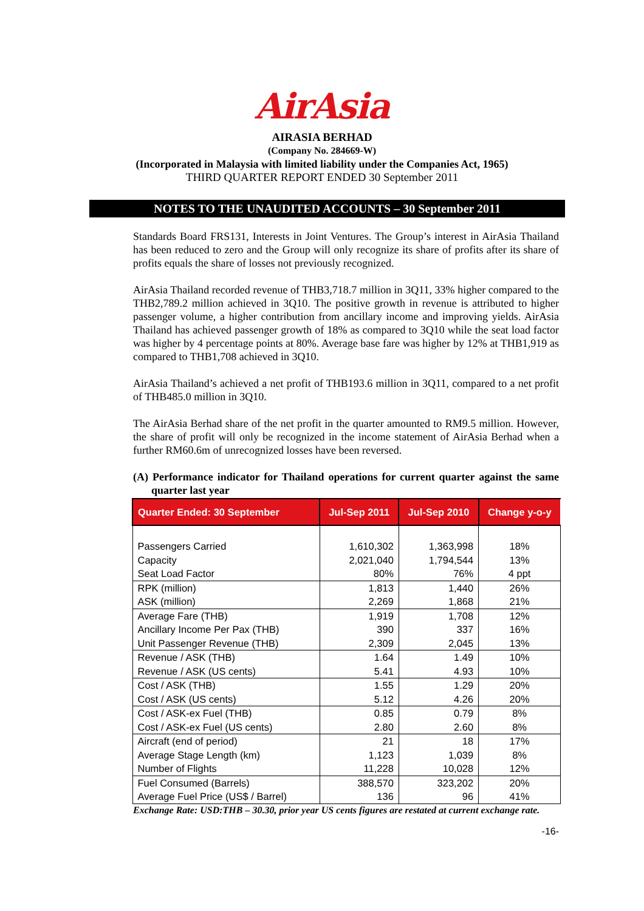AirAsia
AIRASIA BERHAD
(Company No. 284669-W)
(Incorporated in Malaysia with limited liability under the Companies Act, 1965)
THIRD QUARTER REPORT ENDED 30 September 2011
NOTES TO THE UNAUDITED ACCOUNTS – 30 September 2011
Standards Board FRS131, Interests in Joint Ventures. The Group’s interest in AirAsia Thailand has been reduced to zero and the Group will only recognize its share of profits after its share of profits equals the share of losses not previously recognized.
AirAsia Thailand recorded revenue of THB3,718.7 million in 3Q11, 33% higher compared to the THB2,789.2 million achieved in 3Q10. The positive growth in revenue is attributed to higher passenger volume, a higher contribution from ancillary income and improving yields. AirAsia Thailand has achieved passenger growth of 18% as compared to 3Q10 while the seat load factor was higher by 4 percentage points at 80%. Average base fare was higher by 12% at THB1,919 as compared to THB1,708 achieved in 3Q10.
AirAsia Thailand’s achieved a net profit of THB193.6 million in 3Q11, compared to a net profit of THB485.0 million in 3Q10.
The AirAsia Berhad share of the net profit in the quarter amounted to RM9.5 million. However, the share of profit will only be recognized in the income statement of AirAsia Berhad when a further RM60.6m of unrecognized losses have been reversed.
(A) Performance indicator for Thailand operations for current quarter against the same quarter last year
| Quarter Ended: 30 September | Jul-Sep 2011 | Jul-Sep 2010 | Change y-o-y |
| --- | --- | --- | --- |
| Passengers Carried Capacity Seat Load Factor | 1,610,302 2,021,040 80% | 1,363,998 1,794,544 76% | 18% 13% 4 ppt |
| RPK (million) ASK (million) | 1,813 2,269 | 1,440 1,868 | 26% 21% |
| Average Fare (THB) Ancillary Income Per Pax (THB) Unit Passenger Revenue (THB) | 1,919 390 2,309 | 1,708 337 2,045 | 12% 16% 13% |
| Revenue / ASK (THB) Revenue / ASK (US cents) | 1.64 5.41 | 1.49 4.93 | 10% 10% |
| Cost / ASK (THB) Cost / ASK (US cents) | 1.55 5.12 | 1.29 4.26 | 20% 20% |
| Cost / ASK-ex Fuel (THB) Cost / ASK-ex Fuel (US cents) | 0.85 2.80 | 0.79 2.60 | 8% 8% |
| Aircraft (end of period) Average Stage Length (km) Number of Flights | 21 1,123 11,228 | 18 1,039 10,028 | 17% 8% 12% |
| Fuel Consumed (Barrels) Average Fuel Price (US$ / Barrel) | 388,570 136 | 323,202 96 | 20% 41% |
Exchange Rate: USD:THB – 30.30, prior year US cents figures are restated at current exchange rate.
-16-